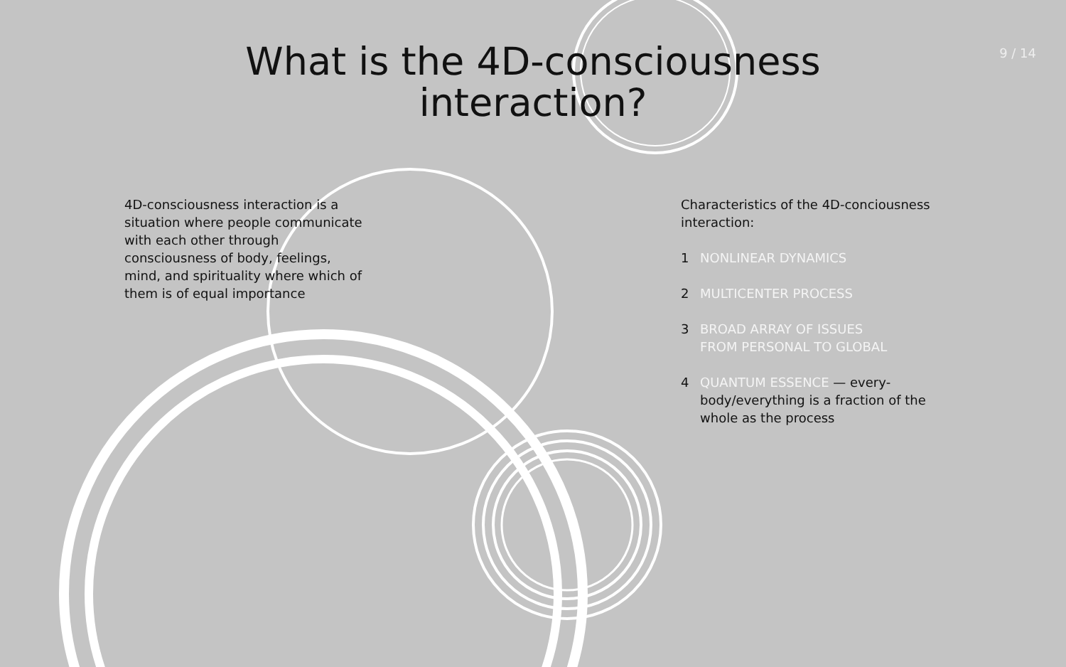9 / 14
What is the 4D-consciousness
interaction?
4D-consciousness interaction is a situation where people communicate with each other through consciousness of body, feelings, mind, and spirituality where which of them is of equal importance
Characteristics of the 4D-concious­ness interaction:
1 NONLINEAR DYNAMICS
2 MULTICENTER PROCESS
3 BROAD ARRAY OF ISSUES
FROM PERSONAL TO GLOBAL
4 QUANTUM ESSENCE — every­body/everything is a fraction of the whole as the process